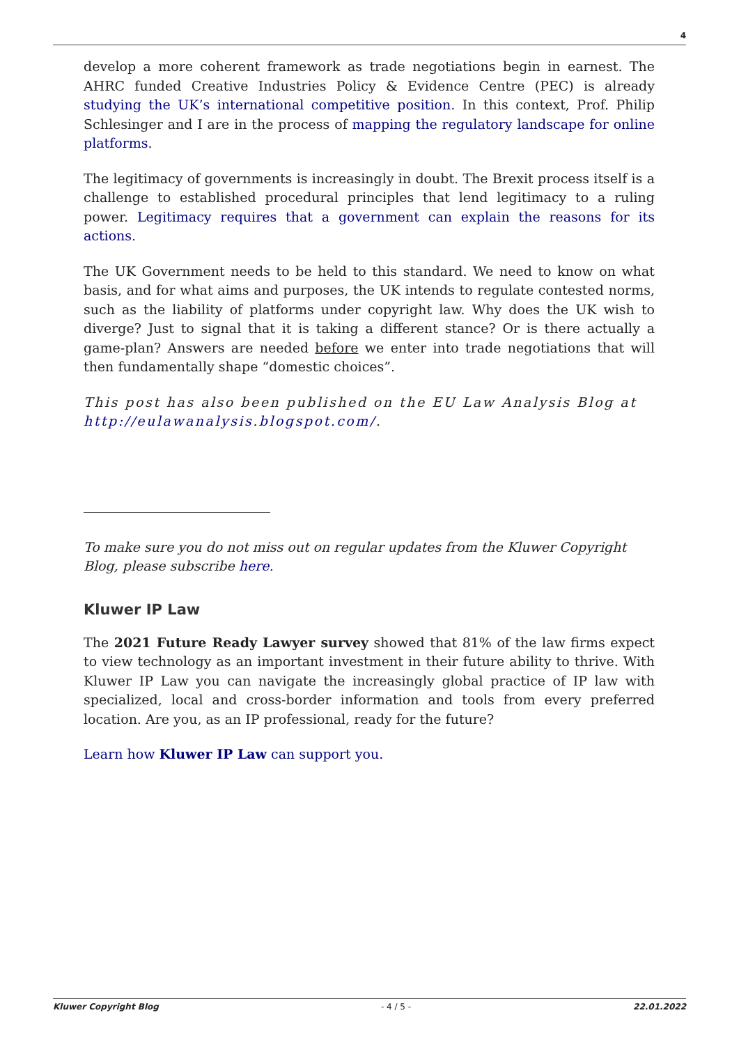4
develop a more coherent framework as trade negotiations begin in earnest. The AHRC funded Creative Industries Policy & Evidence Centre (PEC) is already studying the UK’s international competitive position. In this context, Prof. Philip Schlesinger and I are in the process of mapping the regulatory landscape for online platforms.
The legitimacy of governments is increasingly in doubt. The Brexit process itself is a challenge to established procedural principles that lend legitimacy to a ruling power. Legitimacy requires that a government can explain the reasons for its actions.
The UK Government needs to be held to this standard. We need to know on what basis, and for what aims and purposes, the UK intends to regulate contested norms, such as the liability of platforms under copyright law. Why does the UK wish to diverge? Just to signal that it is taking a different stance? Or is there actually a game-plan? Answers are needed before we enter into trade negotiations that will then fundamentally shape “domestic choices”.
This post has also been published on the EU Law Analysis Blog at http://eulawanalysis.blogspot.com/.
To make sure you do not miss out on regular updates from the Kluwer Copyright Blog, please subscribe here.
Kluwer IP Law
The 2021 Future Ready Lawyer survey showed that 81% of the law firms expect to view technology as an important investment in their future ability to thrive. With Kluwer IP Law you can navigate the increasingly global practice of IP law with specialized, local and cross-border information and tools from every preferred location. Are you, as an IP professional, ready for the future?
Learn how Kluwer IP Law can support you.
Kluwer Copyright Blog - 4 / 5 - 22.01.2022